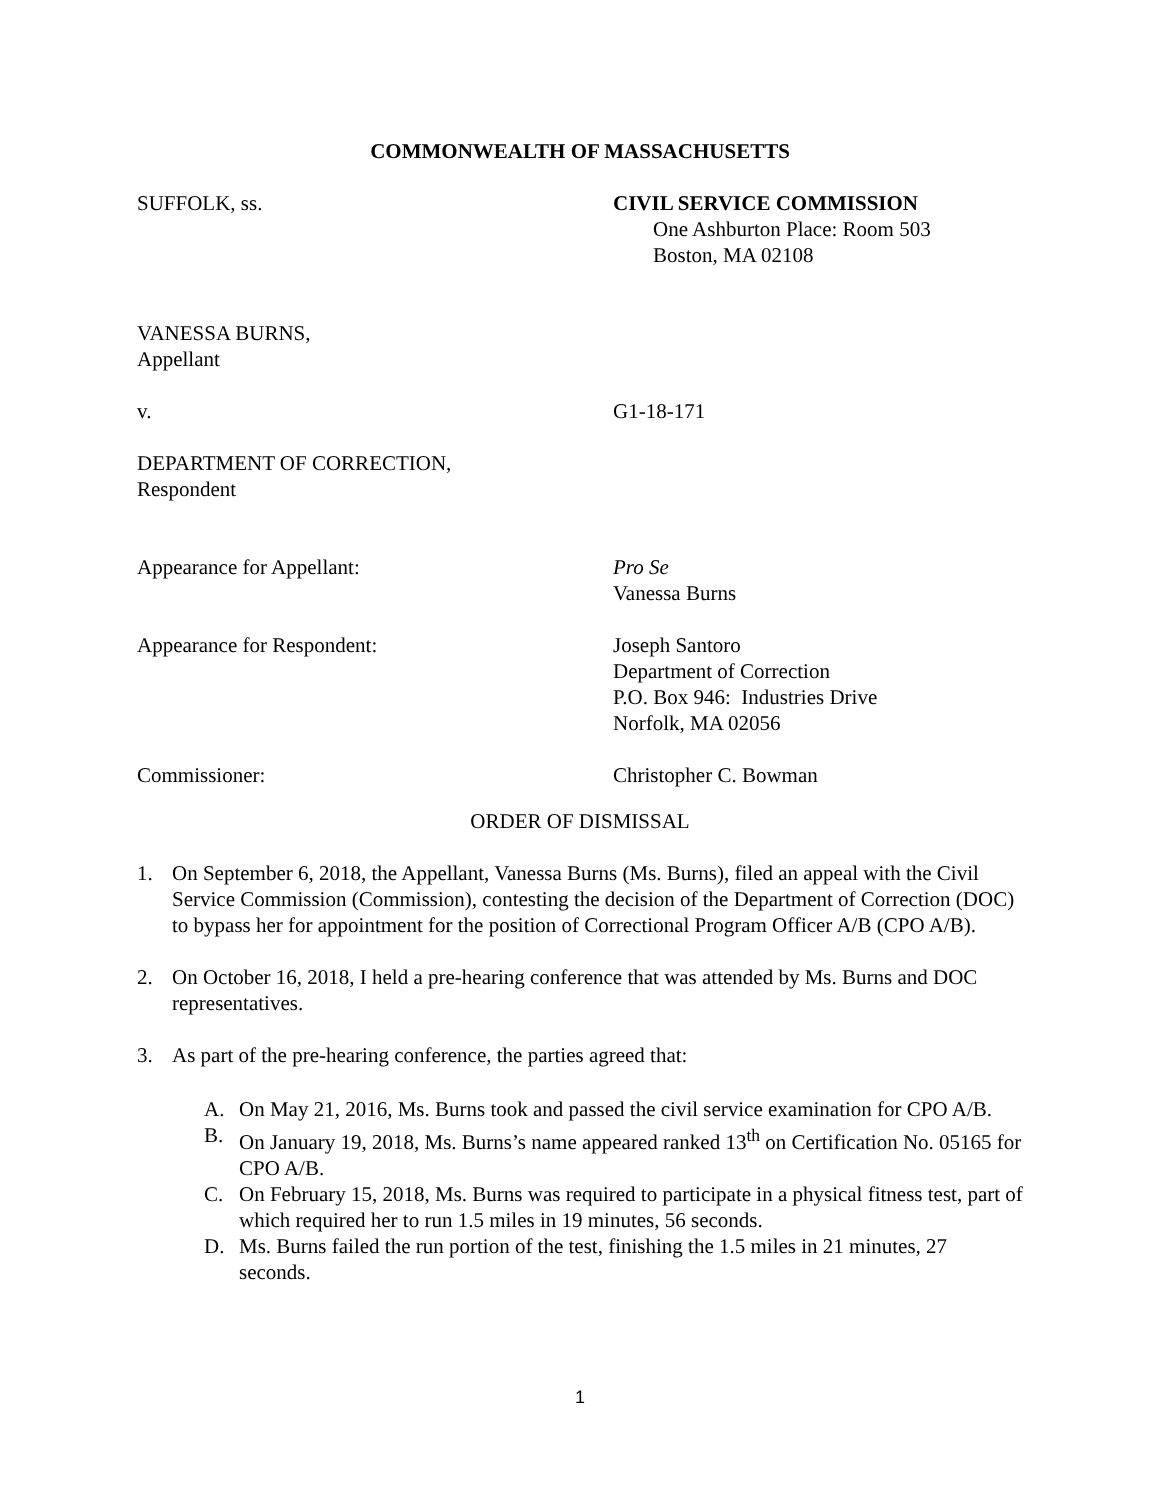COMMONWEALTH OF MASSACHUSETTS
SUFFOLK, ss. CIVIL SERVICE COMMISSION
One Ashburton Place: Room 503
Boston, MA 02108
VANESSA BURNS,
Appellant
v. G1-18-171
DEPARTMENT OF CORRECTION,
Respondent
Appearance for Appellant: Pro Se
Vanessa Burns
Appearance for Respondent: Joseph Santoro
Department of Correction
P.O. Box 946: Industries Drive
Norfolk, MA 02056
Commissioner: Christopher C. Bowman
ORDER OF DISMISSAL
1. On September 6, 2018, the Appellant, Vanessa Burns (Ms. Burns), filed an appeal with the Civil Service Commission (Commission), contesting the decision of the Department of Correction (DOC) to bypass her for appointment for the position of Correctional Program Officer A/B (CPO A/B).
2. On October 16, 2018, I held a pre-hearing conference that was attended by Ms. Burns and DOC representatives.
3. As part of the pre-hearing conference, the parties agreed that:
A. On May 21, 2016, Ms. Burns took and passed the civil service examination for CPO A/B.
B. On January 19, 2018, Ms. Burns’s name appeared ranked 13<sup>th</sup> on Certification No. 05165 for CPO A/B.
C. On February 15, 2018, Ms. Burns was required to participate in a physical fitness test, part of which required her to run 1.5 miles in 19 minutes, 56 seconds.
D. Ms. Burns failed the run portion of the test, finishing the 1.5 miles in 21 minutes, 27 seconds.
1